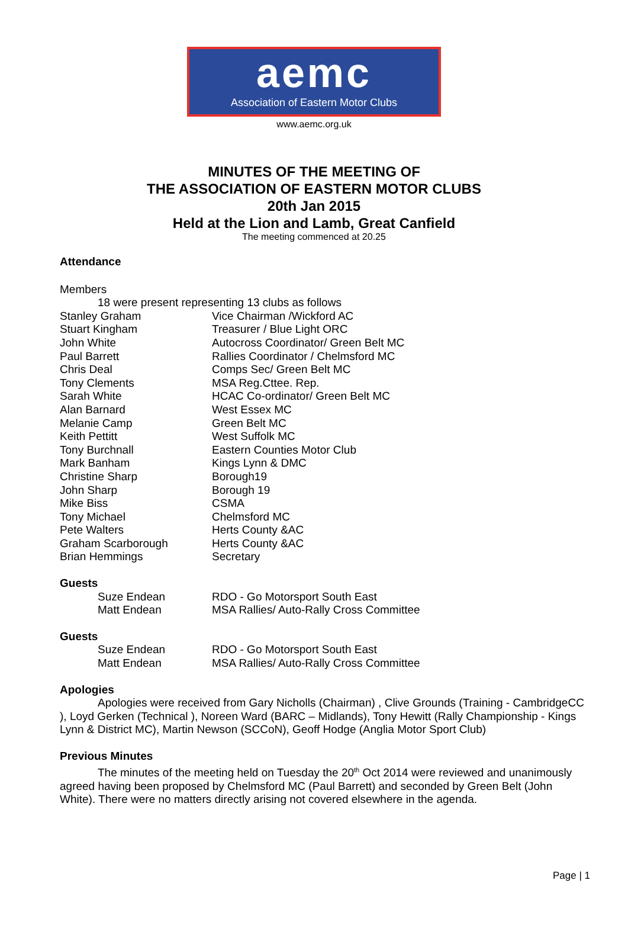aemc
Association of Eastern Motor Clubs
www.aemc.org.uk
MINUTES OF THE MEETING OF
THE ASSOCIATION OF EASTERN MOTOR CLUBS
20th Jan 2015
Held at the Lion and Lamb, Great Canfield
The meeting commenced at 20.25
Attendance
Members
18 were present representing 13 clubs as follows
| Stanley Graham | Vice Chairman /Wickford AC |
| Stuart Kingham | Treasurer / Blue Light ORC |
| John White | Autocross Coordinator/ Green Belt MC |
| Paul Barrett | Rallies Coordinator / Chelmsford MC |
| Chris Deal | Comps Sec/ Green Belt MC |
| Tony Clements | MSA Reg.Cttee. Rep. |
| Sarah White | HCAC Co-ordinator/ Green Belt MC |
| Alan Barnard | West Essex MC |
| Melanie Camp | Green Belt MC |
| Keith Pettitt | West Suffolk MC |
| Tony Burchnall | Eastern Counties Motor Club |
| Mark Banham | Kings Lynn & DMC |
| Christine Sharp | Borough19 |
| John Sharp | Borough 19 |
| Mike Biss | CSMA |
| Tony Michael | Chelmsford MC |
| Pete Walters | Herts County &AC |
| Graham Scarborough | Herts County &AC |
| Brian Hemmings | Secretary |
Guests
| Suze Endean | RDO - Go Motorsport South East |
| Matt Endean | MSA Rallies/ Auto-Rally Cross Committee |
Guests
| Suze Endean | RDO - Go Motorsport South East |
| Matt Endean | MSA Rallies/ Auto-Rally Cross Committee |
Apologies
Apologies were received from Gary Nicholls (Chairman) , Clive Grounds (Training - CambridgeCC ), Loyd Gerken (Technical ), Noreen Ward (BARC – Midlands), Tony Hewitt (Rally Championship - Kings Lynn & District MC), Martin Newson (SCCoN), Geoff Hodge (Anglia Motor Sport Club)
Previous Minutes
The minutes of the meeting held on Tuesday the 20<sup>th</sup> Oct 2014 were reviewed and unanimously agreed having been proposed by Chelmsford MC (Paul Barrett) and seconded by Green Belt (John White). There were no matters directly arising not covered elsewhere in the agenda.
Page | 1